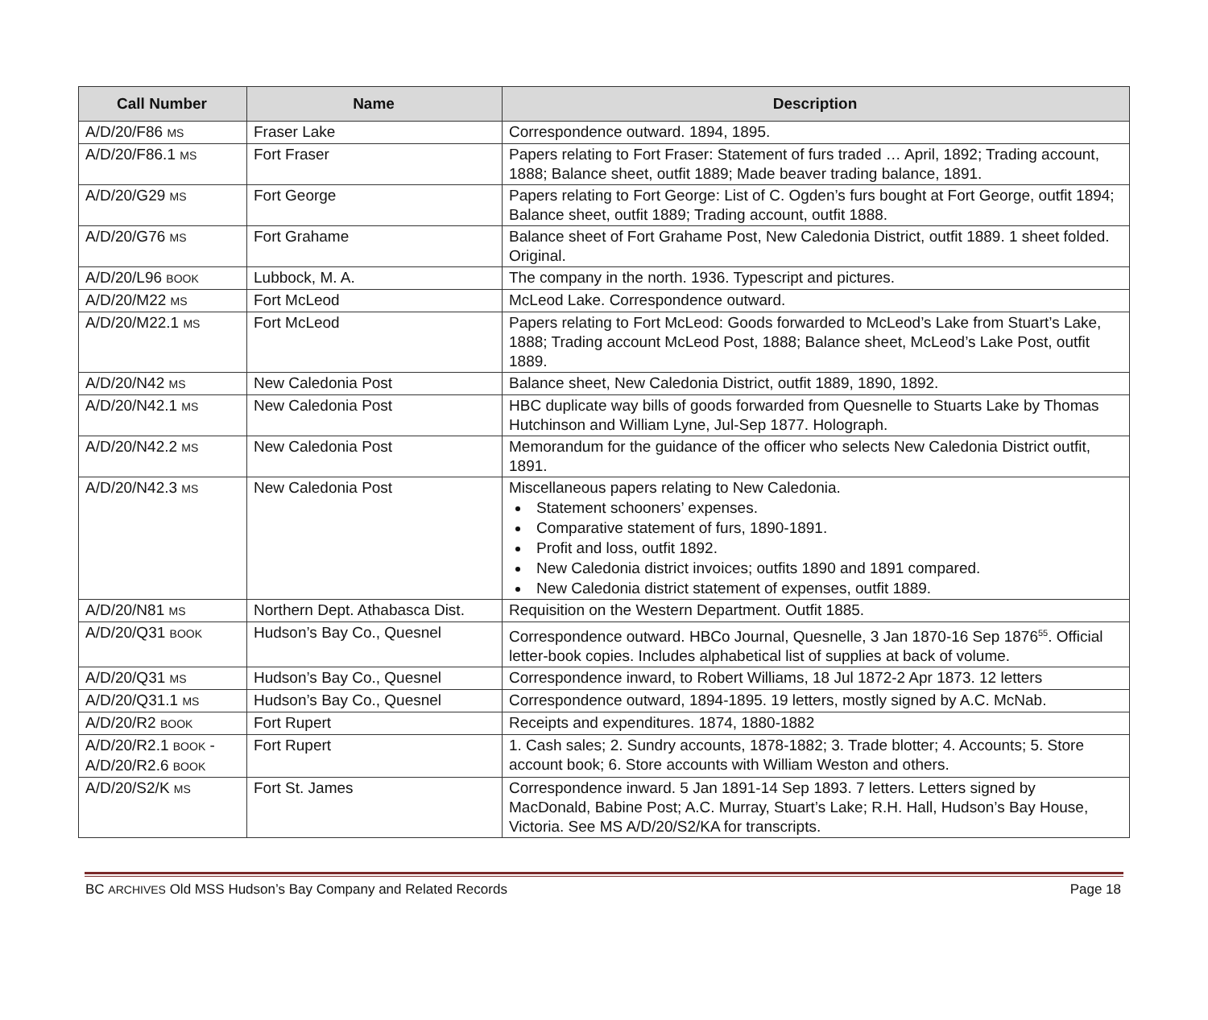| Call Number | Name | Description |
| --- | --- | --- |
| A/D/20/F86 MS | Fraser Lake | Correspondence outward. 1894, 1895. |
| A/D/20/F86.1 MS | Fort Fraser | Papers relating to Fort Fraser: Statement of furs traded … April, 1892; Trading account, 1888; Balance sheet, outfit 1889; Made beaver trading balance, 1891. |
| A/D/20/G29 MS | Fort George | Papers relating to Fort George: List of C. Ogden’s furs bought at Fort George, outfit 1894; Balance sheet, outfit 1889; Trading account, outfit 1888. |
| A/D/20/G76 MS | Fort Grahame | Balance sheet of Fort Grahame Post, New Caledonia District, outfit 1889. 1 sheet folded. Original. |
| A/D/20/L96 BOOK | Lubbock, M. A. | The company in the north. 1936. Typescript and pictures. |
| A/D/20/M22 MS | Fort McLeod | McLeod Lake. Correspondence outward. |
| A/D/20/M22.1 MS | Fort McLeod | Papers relating to Fort McLeod: Goods forwarded to McLeod’s Lake from Stuart’s Lake, 1888; Trading account McLeod Post, 1888; Balance sheet, McLeod’s Lake Post, outfit 1889. |
| A/D/20/N42 MS | New Caledonia Post | Balance sheet, New Caledonia District, outfit 1889, 1890, 1892. |
| A/D/20/N42.1 MS | New Caledonia Post | HBC duplicate way bills of goods forwarded from Quesnelle to Stuarts Lake by Thomas Hutchinson and William Lyne, Jul-Sep 1877. Holograph. |
| A/D/20/N42.2 MS | New Caledonia Post | Memorandum for the guidance of the officer who selects New Caledonia District outfit, 1891. |
| A/D/20/N42.3 MS | New Caledonia Post | Miscellaneous papers relating to New Caledonia. Statement schooners’ expenses. Comparative statement of furs, 1890-1891. Profit and loss, outfit 1892. New Caledonia district invoices; outfits 1890 and 1891 compared. New Caledonia district statement of expenses, outfit 1889. |
| A/D/20/N81 MS | Northern Dept. Athabasca Dist. | Requisition on the Western Department. Outfit 1885. |
| A/D/20/Q31 BOOK | Hudson’s Bay Co., Quesnel | Correspondence outward. HBCo Journal, Quesnelle, 3 Jan 1870-16 Sep 1876<sup>55</sup>. Official letter-book copies. Includes alphabetical list of supplies at back of volume. |
| A/D/20/Q31 MS | Hudson’s Bay Co., Quesnel | Correspondence inward, to Robert Williams, 18 Jul 1872-2 Apr 1873. 12 letters |
| A/D/20/Q31.1 MS | Hudson’s Bay Co., Quesnel | Correspondence outward, 1894-1895. 19 letters, mostly signed by A.C. McNab. |
| A/D/20/R2 BOOK | Fort Rupert | Receipts and expenditures. 1874, 1880-1882 |
| A/D/20/R2.1 BOOK - A/D/20/R2.6 BOOK | Fort Rupert | 1. Cash sales; 2. Sundry accounts, 1878-1882; 3. Trade blotter; 4. Accounts; 5. Store account book; 6. Store accounts with William Weston and others. |
| A/D/20/S2/K MS | Fort St. James | Correspondence inward. 5 Jan 1891-14 Sep 1893. 7 letters. Letters signed by MacDonald, Babine Post; A.C. Murray, Stuart’s Lake; R.H. Hall, Hudson’s Bay House, Victoria. See MS A/D/20/S2/KA for transcripts. |
BC ARCHIVES Old MSS Hudson’s Bay Company and Related Records Page 18